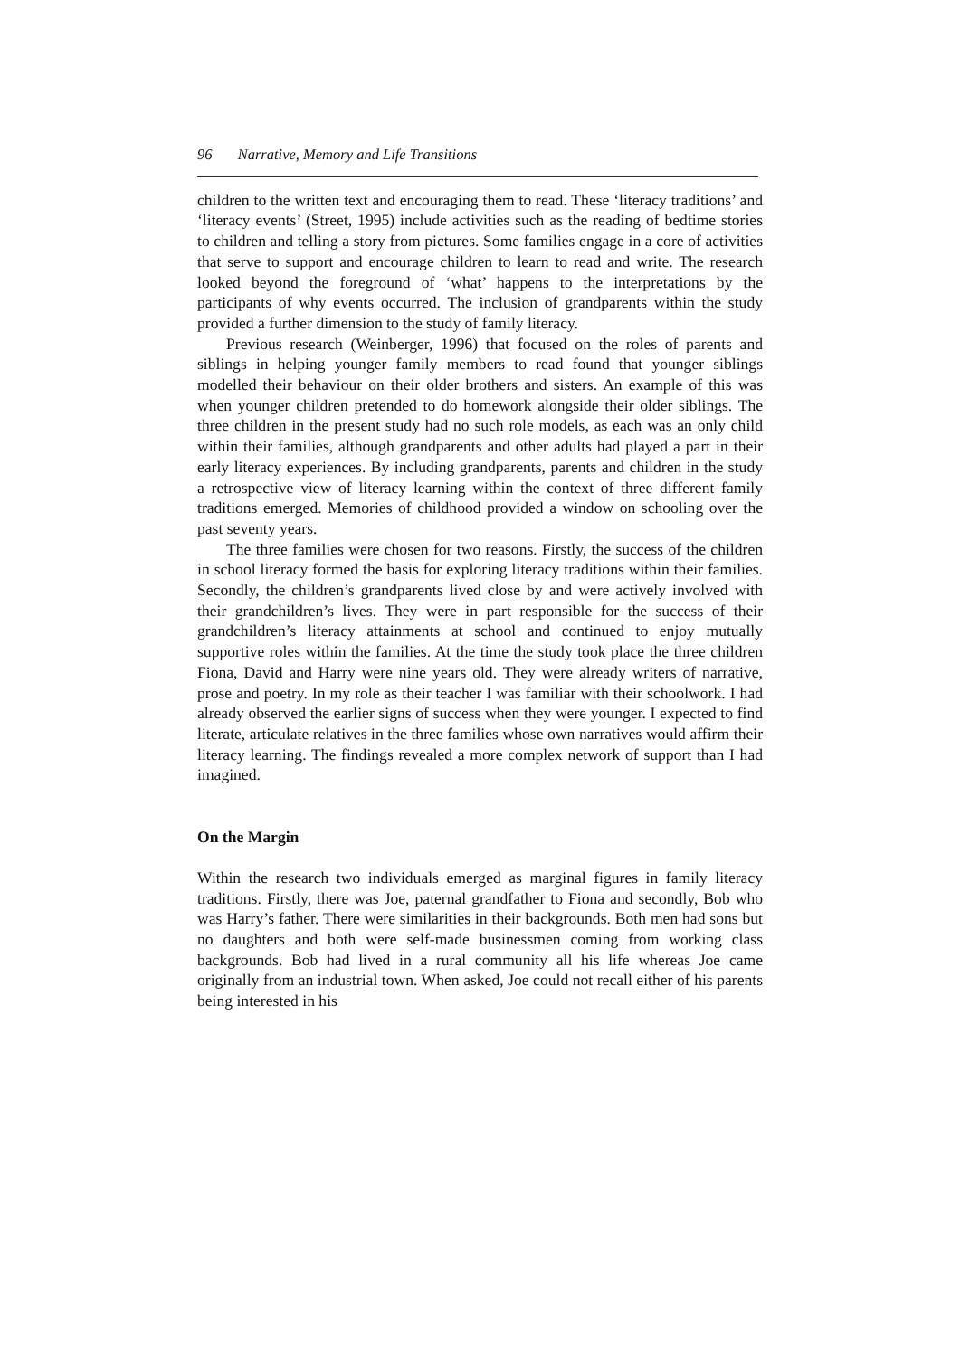96 Narrative, Memory and Life Transitions
children to the written text and encouraging them to read. These ‘literacy traditions’ and ‘literacy events’ (Street, 1995) include activities such as the reading of bedtime stories to children and telling a story from pictures. Some families engage in a core of activities that serve to support and encourage children to learn to read and write. The research looked beyond the foreground of ‘what’ happens to the interpretations by the participants of why events occurred. The inclusion of grandparents within the study provided a further dimension to the study of family literacy.
Previous research (Weinberger, 1996) that focused on the roles of parents and siblings in helping younger family members to read found that younger siblings modelled their behaviour on their older brothers and sisters. An example of this was when younger children pretended to do homework alongside their older siblings. The three children in the present study had no such role models, as each was an only child within their families, although grandparents and other adults had played a part in their early literacy experiences. By including grandparents, parents and children in the study a retrospective view of literacy learning within the context of three different family traditions emerged. Memories of childhood provided a window on schooling over the past seventy years.
The three families were chosen for two reasons. Firstly, the success of the children in school literacy formed the basis for exploring literacy traditions within their families. Secondly, the children’s grandparents lived close by and were actively involved with their grandchildren’s lives. They were in part responsible for the success of their grandchildren’s literacy attainments at school and continued to enjoy mutually supportive roles within the families. At the time the study took place the three children Fiona, David and Harry were nine years old. They were already writers of narrative, prose and poetry. In my role as their teacher I was familiar with their schoolwork. I had already observed the earlier signs of success when they were younger. I expected to find literate, articulate relatives in the three families whose own narratives would affirm their literacy learning. The findings revealed a more complex network of support than I had imagined.
On the Margin
Within the research two individuals emerged as marginal figures in family literacy traditions. Firstly, there was Joe, paternal grandfather to Fiona and secondly, Bob who was Harry’s father. There were similarities in their backgrounds. Both men had sons but no daughters and both were self-made businessmen coming from working class backgrounds. Bob had lived in a rural community all his life whereas Joe came originally from an industrial town. When asked, Joe could not recall either of his parents being interested in his